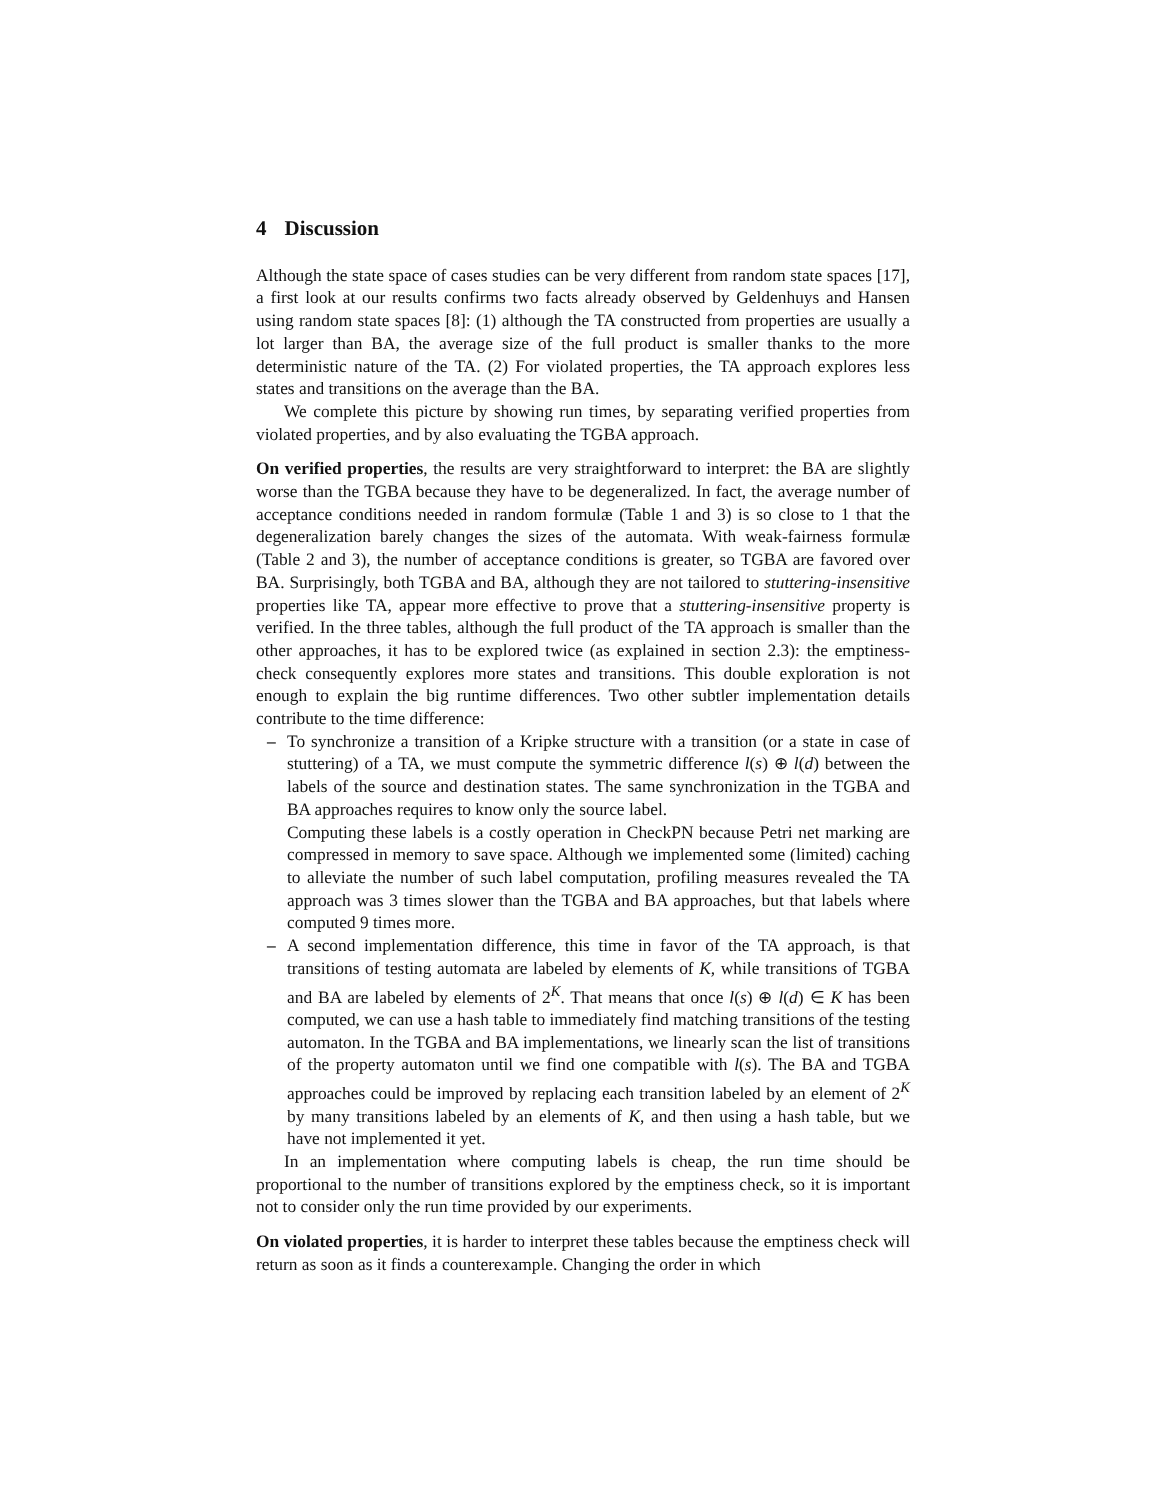4 Discussion
Although the state space of cases studies can be very different from random state spaces [17], a first look at our results confirms two facts already observed by Geldenhuys and Hansen using random state spaces [8]: (1) although the TA constructed from properties are usually a lot larger than BA, the average size of the full product is smaller thanks to the more deterministic nature of the TA. (2) For violated properties, the TA approach explores less states and transitions on the average than the BA.
We complete this picture by showing run times, by separating verified properties from violated properties, and by also evaluating the TGBA approach.
On verified properties, the results are very straightforward to interpret: the BA are slightly worse than the TGBA because they have to be degeneralized. In fact, the average number of acceptance conditions needed in random formulæ (Table 1 and 3) is so close to 1 that the degeneralization barely changes the sizes of the automata. With weak-fairness formulæ (Table 2 and 3), the number of acceptance conditions is greater, so TGBA are favored over BA. Surprisingly, both TGBA and BA, although they are not tailored to stuttering-insensitive properties like TA, appear more effective to prove that a stuttering-insensitive property is verified. In the three tables, although the full product of the TA approach is smaller than the other approaches, it has to be explored twice (as explained in section 2.3): the emptiness-check consequently explores more states and transitions. This double exploration is not enough to explain the big runtime differences. Two other subtler implementation details contribute to the time difference:
– To synchronize a transition of a Kripke structure with a transition (or a state in case of stuttering) of a TA, we must compute the symmetric difference l(s) ⊕ l(d) between the labels of the source and destination states. The same synchronization in the TGBA and BA approaches requires to know only the source label.
Computing these labels is a costly operation in CheckPN because Petri net marking are compressed in memory to save space. Although we implemented some (limited) caching to alleviate the number of such label computation, profiling measures revealed the TA approach was 3 times slower than the TGBA and BA approaches, but that labels where computed 9 times more.
– A second implementation difference, this time in favor of the TA approach, is that transitions of testing automata are labeled by elements of K, while transitions of TGBA and BA are labeled by elements of 2<sup>K</sup>. That means that once l(s) ⊕ l(d) ∈ K has been computed, we can use a hash table to immediately find matching transitions of the testing automaton. In the TGBA and BA implementations, we linearly scan the list of transitions of the property automaton until we find one compatible with l(s). The BA and TGBA approaches could be improved by replacing each transition labeled by an element of 2<sup>K</sup> by many transitions labeled by an elements of K, and then using a hash table, but we have not implemented it yet.
In an implementation where computing labels is cheap, the run time should be proportional to the number of transitions explored by the emptiness check, so it is important not to consider only the run time provided by our experiments.
On violated properties, it is harder to interpret these tables because the emptiness check will return as soon as it finds a counterexample. Changing the order in which